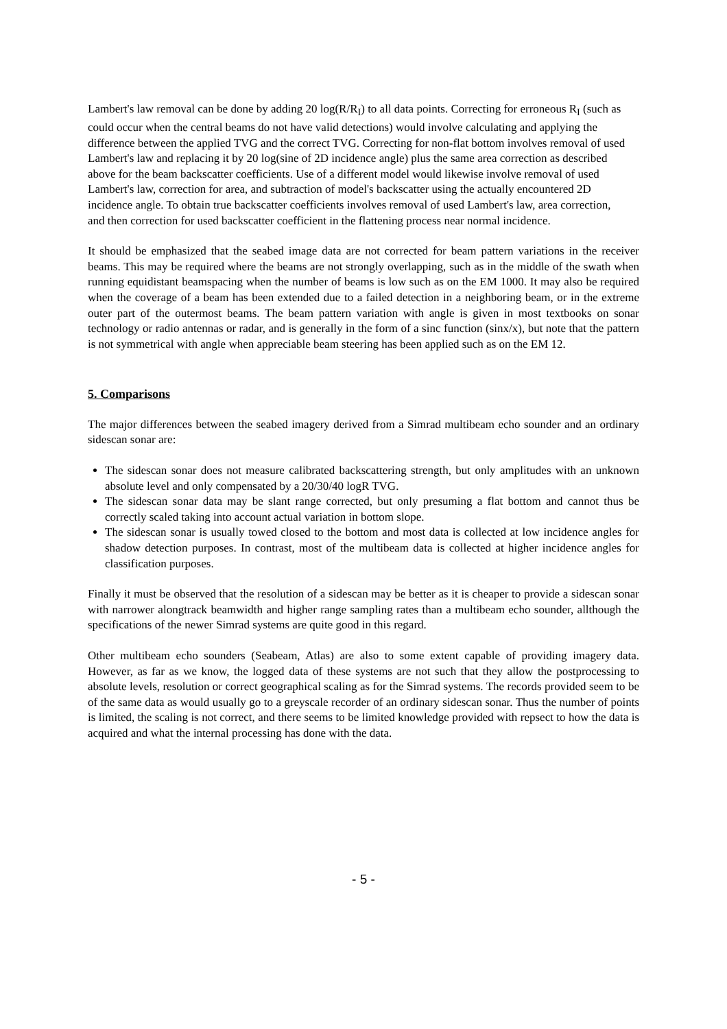Lambert's law removal can be done by adding 20 log(R/R<sub>I</sub>) to all data points. Correcting for erroneous R<sub>I</sub> (such as could occur when the central beams do not have valid detections) would involve calculating and applying the difference between the applied TVG and the correct TVG. Correcting for non-flat bottom involves removal of used Lambert's law and replacing it by 20 log(sine of 2D incidence angle) plus the same area correction as described above for the beam backscatter coefficients. Use of a different model would likewise involve removal of used Lambert's law, correction for area, and subtraction of model's backscatter using the actually encountered 2D incidence angle. To obtain true backscatter coefficients involves removal of used Lambert's law, area correction, and then correction for used backscatter coefficient in the flattening process near normal incidence.
It should be emphasized that the seabed image data are not corrected for beam pattern variations in the receiver beams. This may be required where the beams are not strongly overlapping, such as in the middle of the swath when running equidistant beamspacing when the number of beams is low such as on the EM 1000. It may also be required when the coverage of a beam has been extended due to a failed detection in a neighboring beam, or in the extreme outer part of the outermost beams. The beam pattern variation with angle is given in most textbooks on sonar technology or radio antennas or radar, and is generally in the form of a sinc function (sinx/x), but note that the pattern is not symmetrical with angle when appreciable beam steering has been applied such as on the EM 12.
5. Comparisons
The major differences between the seabed imagery derived from a Simrad multibeam echo sounder and an ordinary sidescan sonar are:
The sidescan sonar does not measure calibrated backscattering strength, but only amplitudes with an unknown absolute level and only compensated by a 20/30/40 logR TVG.
The sidescan sonar data may be slant range corrected, but only presuming a flat bottom and cannot thus be correctly scaled taking into account actual variation in bottom slope.
The sidescan sonar is usually towed closed to the bottom and most data is collected at low incidence angles for shadow detection purposes. In contrast, most of the multibeam data is collected at higher incidence angles for classification purposes.
Finally it must be observed that the resolution of a sidescan may be better as it is cheaper to provide a sidescan sonar with narrower alongtrack beamwidth and higher range sampling rates than a multibeam echo sounder, allthough the specifications of the newer Simrad systems are quite good in this regard.
Other multibeam echo sounders (Seabeam, Atlas) are also to some extent capable of providing imagery data. However, as far as we know, the logged data of these systems are not such that they allow the postprocessing to absolute levels, resolution or correct geographical scaling as for the Simrad systems. The records provided seem to be of the same data as would usually go to a greyscale recorder of an ordinary sidescan sonar. Thus the number of points is limited, the scaling is not correct, and there seems to be limited knowledge provided with repsect to how the data is acquired and what the internal processing has done with the data.
- 5 -